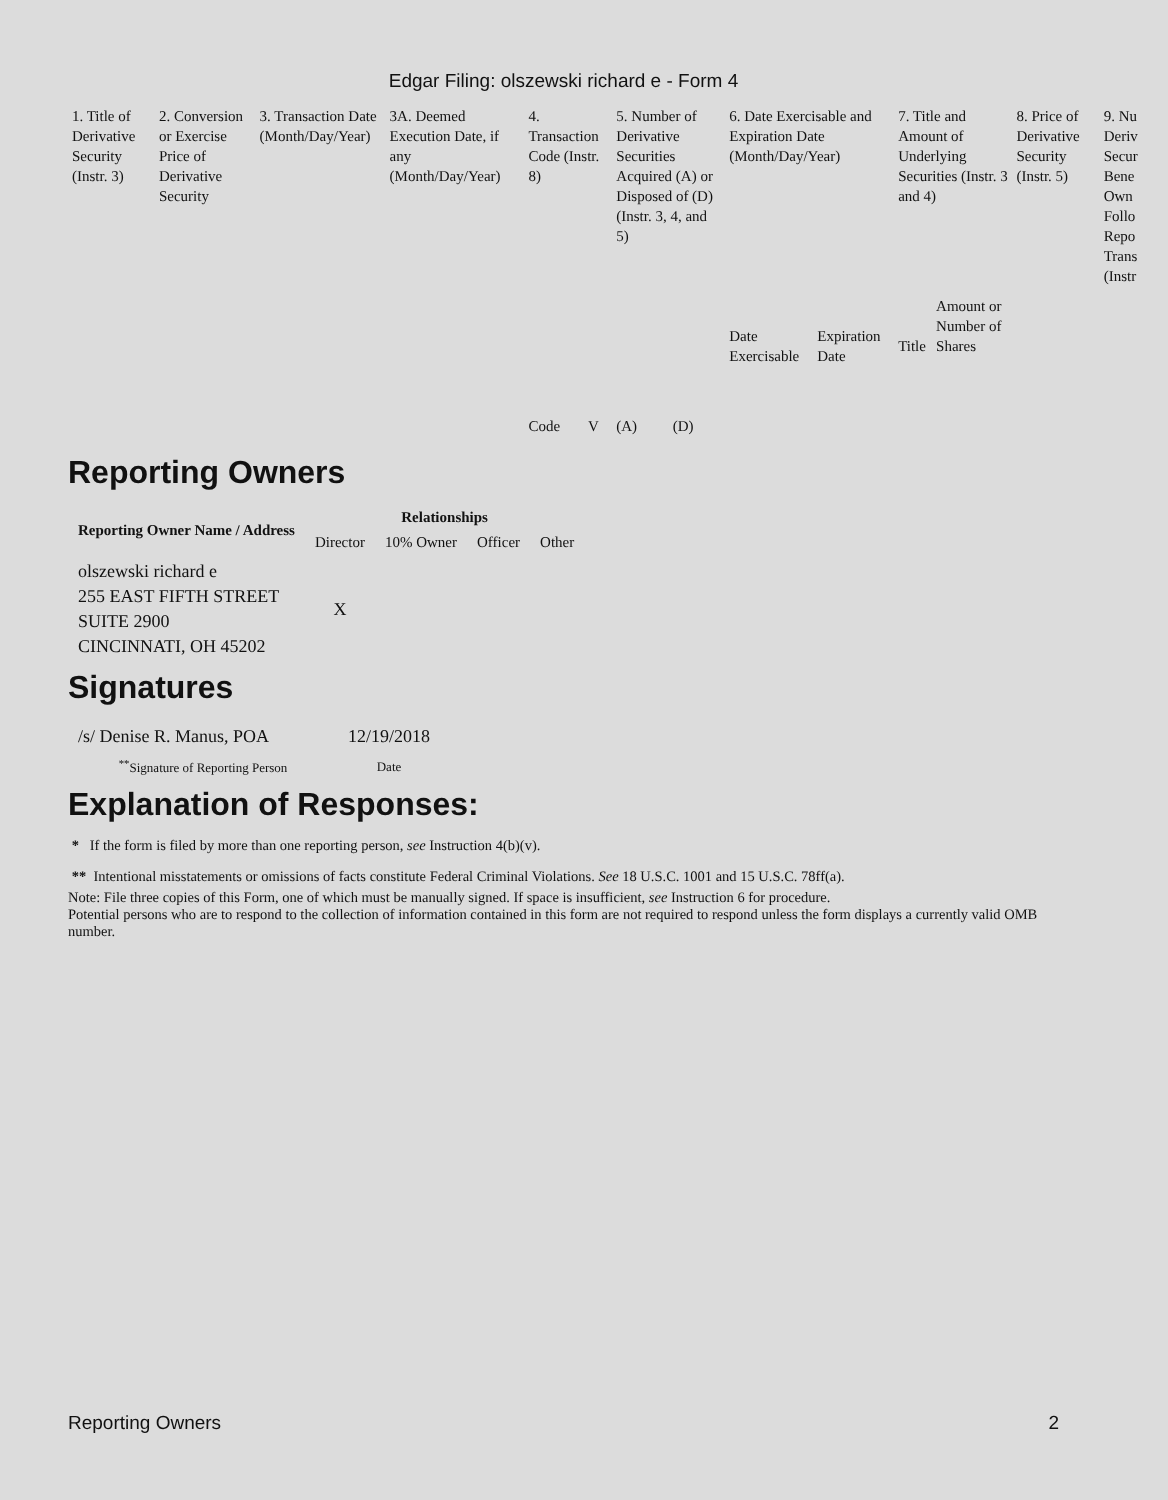Edgar Filing: olszewski richard e - Form 4
| 1. Title of Derivative Security (Instr. 3) | 2. Conversion or Exercise Price of Derivative Security | 3. Transaction Date (Month/Day/Year) | 3A. Deemed Execution Date, if any (Month/Day/Year) | 4. Transaction Code (Instr. 8) | | 5. Number of Derivative Securities Acquired (A) or Disposed of (D) (Instr. 3, 4, and 5) | | 6. Date Exercisable and Expiration Date (Month/Day/Year) | | 7. Title and Amount of Underlying Securities (Instr. 3 and 4) | | 8. Price of Derivative Security (Instr. 5) | 9. Nu Deriv Secur Bene Own Follo Repo Trans (Instr |
| | | | | Code | V | (A) | (D) | Date Exercisable | Expiration Date | Title | Amount or Number of Shares | | |
Reporting Owners
| Reporting Owner Name / Address | Relationships | | | |
| --- | --- | --- | --- | --- |
| | Director | 10% Owner | Officer | Other |
| olszewski richard e 255 EAST FIFTH STREET SUITE 2900 CINCINNATI, OH 45202 | X | | | |
Signatures
| /s/ Denise R. Manus, POA | 12/19/2018 |
| <sup>**</sup> Signature of Reporting Person | Date |
Explanation of Responses:
* If the form is filed by more than one reporting person, see Instruction 4(b)(v).
** Intentional misstatements or omissions of facts constitute Federal Criminal Violations. See 18 U.S.C. 1001 and 15 U.S.C. 78ff(a).
Note: File three copies of this Form, one of which must be manually signed. If space is insufficient, see Instruction 6 for procedure.
Potential persons who are to respond to the collection of information contained in this form are not required to respond unless the form displays a currently valid OMB number.
Reporting Owners 2